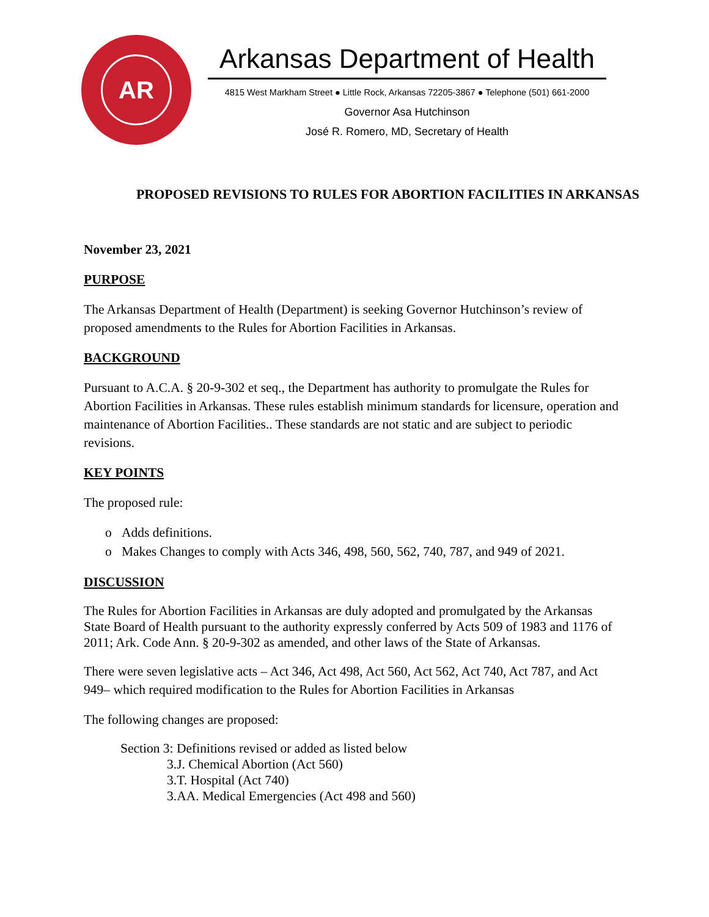AR
Arkansas Department of Health
4815 West Markham Street ● Little Rock, Arkansas 72205-3867 ● Telephone (501) 661-2000
Governor Asa Hutchinson
José R. Romero, MD, Secretary of Health
PROPOSED REVISIONS TO RULES FOR ABORTION FACILITIES IN ARKANSAS
November 23, 2021
PURPOSE
The Arkansas Department of Health (Department) is seeking Governor Hutchinson’s review of proposed amendments to the Rules for Abortion Facilities in Arkansas.
BACKGROUND
Pursuant to A.C.A. § 20-9-302 et seq., the Department has authority to promulgate the Rules for Abortion Facilities in Arkansas. These rules establish minimum standards for licensure, operation and maintenance of Abortion Facilities.. These standards are not static and are subject to periodic revisions.
KEY POINTS
The proposed rule:
o Adds definitions.
o Makes Changes to comply with Acts 346, 498, 560, 562, 740, 787, and 949 of 2021.
DISCUSSION
The Rules for Abortion Facilities in Arkansas are duly adopted and promulgated by the Arkansas State Board of Health pursuant to the authority expressly conferred by Acts 509 of 1983 and 1176 of 2011; Ark. Code Ann. § 20-9-302 as amended, and other laws of the State of Arkansas.
There were seven legislative acts – Act 346, Act 498, Act 560, Act 562, Act 740, Act 787, and Act 949– which required modification to the Rules for Abortion Facilities in Arkansas
The following changes are proposed:
Section 3: Definitions revised or added as listed below
3.J. Chemical Abortion (Act 560)
3.T. Hospital (Act 740)
3.AA. Medical Emergencies (Act 498 and 560)